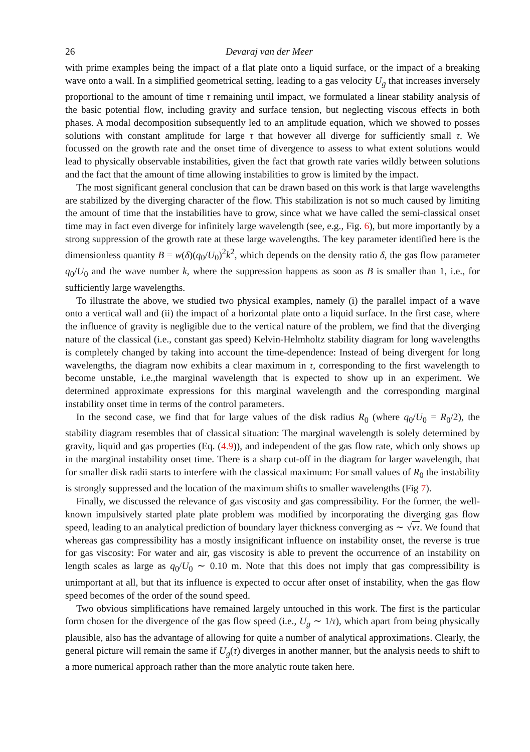26 Devaraj van der Meer
with prime examples being the impact of a flat plate onto a liquid surface, or the impact of a breaking wave onto a wall. In a simplified geometrical setting, leading to a gas velocity U<sub>g</sub> that increases inversely proportional to the amount of time τ remaining until impact, we formulated a linear stability analysis of the basic potential flow, including gravity and surface tension, but neglecting viscous effects in both phases. A modal decomposition subsequently led to an amplitude equation, which we showed to posses solutions with constant amplitude for large τ that however all diverge for sufficiently small τ. We focussed on the growth rate and the onset time of divergence to assess to what extent solutions would lead to physically observable instabilities, given the fact that growth rate varies wildly between solutions and the fact that the amount of time allowing instabilities to grow is limited by the impact.
The most significant general conclusion that can be drawn based on this work is that large wavelengths are stabilized by the diverging character of the flow. This stabilization is not so much caused by limiting the amount of time that the instabilities have to grow, since what we have called the semi-classical onset time may in fact even diverge for infinitely large wavelength (see, e.g., Fig. 6), but more importantly by a strong suppression of the growth rate at these large wavelengths. The key parameter identified here is the dimensionless quantity B = w(δ)(q<sub>0</sub>/U<sub>0</sub>)<sup>2</sup>k<sup>2</sup>, which depends on the density ratio δ, the gas flow parameter q<sub>0</sub>/U<sub>0</sub> and the wave number k, where the suppression happens as soon as B is smaller than 1, i.e., for sufficiently large wavelengths.
To illustrate the above, we studied two physical examples, namely (i) the parallel impact of a wave onto a vertical wall and (ii) the impact of a horizontal plate onto a liquid surface. In the first case, where the influence of gravity is negligible due to the vertical nature of the problem, we find that the diverging nature of the classical (i.e., constant gas speed) Kelvin-Helmholtz stability diagram for long wavelengths is completely changed by taking into account the time-dependence: Instead of being divergent for long wavelengths, the diagram now exhibits a clear maximum in τ, corresponding to the first wavelength to become unstable, i.e.,the marginal wavelength that is expected to show up in an experiment. We determined approximate expressions for this marginal wavelength and the corresponding marginal instability onset time in terms of the control parameters.
In the second case, we find that for large values of the disk radius R<sub>0</sub> (where q<sub>0</sub>/U<sub>0</sub> = R<sub>0</sub>/2), the stability diagram resembles that of classical situation: The marginal wavelength is solely determined by gravity, liquid and gas properties (Eq. (4.9)), and independent of the gas flow rate, which only shows up in the marginal instability onset time. There is a sharp cut-off in the diagram for larger wavelength, that for smaller disk radii starts to interfere with the classical maximum: For small values of R<sub>0</sub> the instability is strongly suppressed and the location of the maximum shifts to smaller wavelengths (Fig 7).
Finally, we discussed the relevance of gas viscosity and gas compressibility. For the former, the well-known impulsively started plate plate problem was modified by incorporating the diverging gas flow speed, leading to an analytical prediction of boundary layer thickness converging as ∼ √ντ. We found that whereas gas compressibility has a mostly insignificant influence on instability onset, the reverse is true for gas viscosity: For water and air, gas viscosity is able to prevent the occurrence of an instability on length scales as large as q<sub>0</sub>/U<sub>0</sub> ∼ 0.10 m. Note that this does not imply that gas compressibility is unimportant at all, but that its influence is expected to occur after onset of instability, when the gas flow speed becomes of the order of the sound speed.
Two obvious simplifications have remained largely untouched in this work. The first is the particular form chosen for the divergence of the gas flow speed (i.e., U<sub>g</sub> ∼ 1/τ), which apart from being physically plausible, also has the advantage of allowing for quite a number of analytical approximations. Clearly, the general picture will remain the same if U<sub>g</sub>(τ) diverges in another manner, but the analysis needs to shift to a more numerical approach rather than the more analytic route taken here.